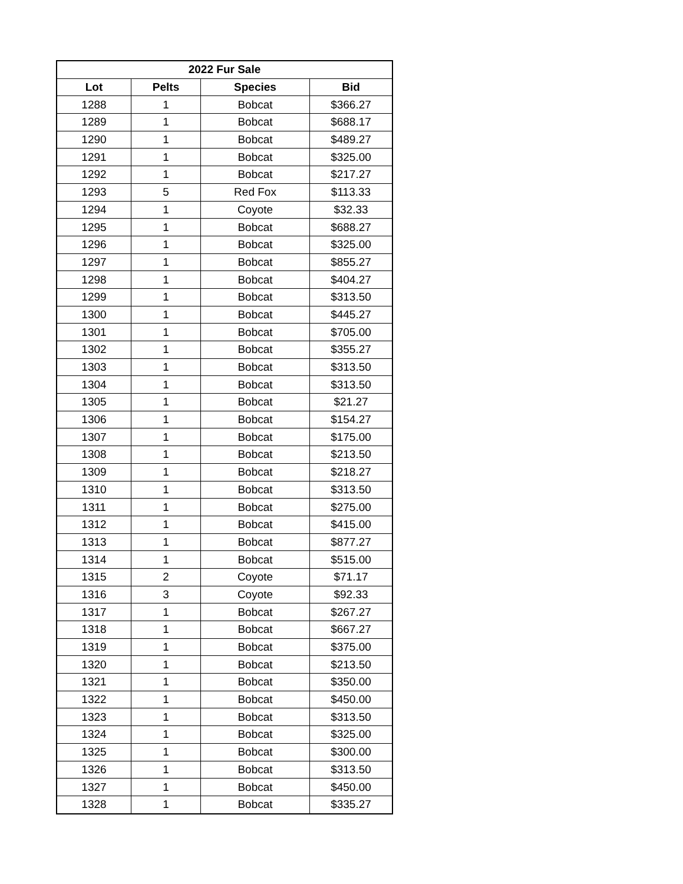| 2022 Fur Sale | | | |
| --- | --- | --- | --- |
| Lot | Pelts | Species | Bid |
| 1288 | 1 | Bobcat | $366.27 |
| 1289 | 1 | Bobcat | $688.17 |
| 1290 | 1 | Bobcat | $489.27 |
| 1291 | 1 | Bobcat | $325.00 |
| 1292 | 1 | Bobcat | $217.27 |
| 1293 | 5 | Red Fox | $113.33 |
| 1294 | 1 | Coyote | $32.33 |
| 1295 | 1 | Bobcat | $688.27 |
| 1296 | 1 | Bobcat | $325.00 |
| 1297 | 1 | Bobcat | $855.27 |
| 1298 | 1 | Bobcat | $404.27 |
| 1299 | 1 | Bobcat | $313.50 |
| 1300 | 1 | Bobcat | $445.27 |
| 1301 | 1 | Bobcat | $705.00 |
| 1302 | 1 | Bobcat | $355.27 |
| 1303 | 1 | Bobcat | $313.50 |
| 1304 | 1 | Bobcat | $313.50 |
| 1305 | 1 | Bobcat | $21.27 |
| 1306 | 1 | Bobcat | $154.27 |
| 1307 | 1 | Bobcat | $175.00 |
| 1308 | 1 | Bobcat | $213.50 |
| 1309 | 1 | Bobcat | $218.27 |
| 1310 | 1 | Bobcat | $313.50 |
| 1311 | 1 | Bobcat | $275.00 |
| 1312 | 1 | Bobcat | $415.00 |
| 1313 | 1 | Bobcat | $877.27 |
| 1314 | 1 | Bobcat | $515.00 |
| 1315 | 2 | Coyote | $71.17 |
| 1316 | 3 | Coyote | $92.33 |
| 1317 | 1 | Bobcat | $267.27 |
| 1318 | 1 | Bobcat | $667.27 |
| 1319 | 1 | Bobcat | $375.00 |
| 1320 | 1 | Bobcat | $213.50 |
| 1321 | 1 | Bobcat | $350.00 |
| 1322 | 1 | Bobcat | $450.00 |
| 1323 | 1 | Bobcat | $313.50 |
| 1324 | 1 | Bobcat | $325.00 |
| 1325 | 1 | Bobcat | $300.00 |
| 1326 | 1 | Bobcat | $313.50 |
| 1327 | 1 | Bobcat | $450.00 |
| 1328 | 1 | Bobcat | $335.27 |